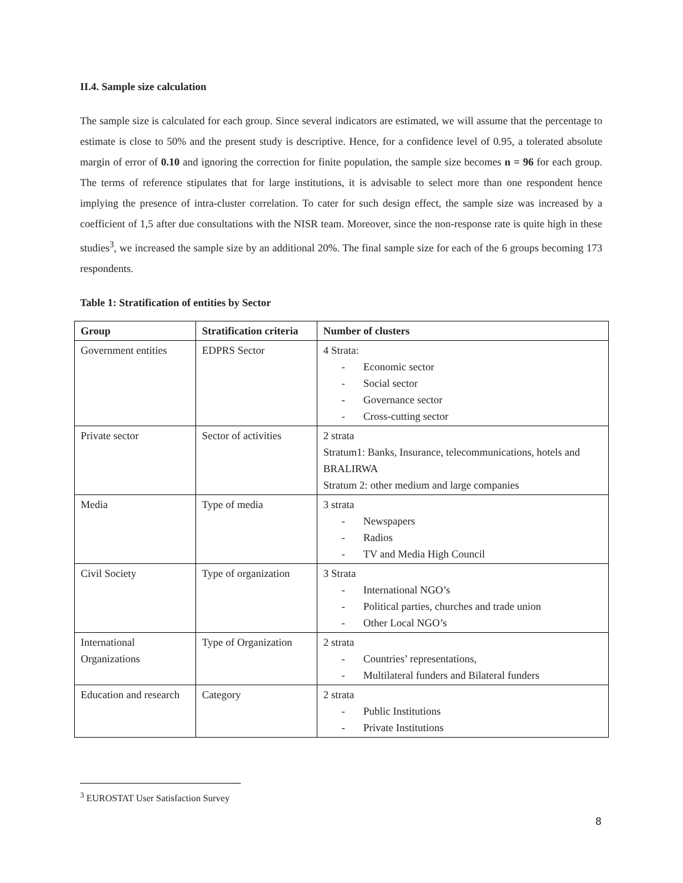II.4. Sample size calculation
The sample size is calculated for each group. Since several indicators are estimated, we will assume that the percentage to estimate is close to 50% and the present study is descriptive. Hence, for a confidence level of 0.95, a tolerated absolute margin of error of 0.10 and ignoring the correction for finite population, the sample size becomes n = 96 for each group. The terms of reference stipulates that for large institutions, it is advisable to select more than one respondent hence implying the presence of intra-cluster correlation. To cater for such design effect, the sample size was increased by a coefficient of 1,5 after due consultations with the NISR team. Moreover, since the non-response rate is quite high in these studies<sup>3</sup>, we increased the sample size by an additional 20%. The final sample size for each of the 6 groups becoming 173 respondents.
Table 1: Stratification of entities by Sector
| Group | Stratification criteria | Number of clusters |
| --- | --- | --- |
| Government entities | EDPRS Sector | 4 Strata: - Economic sector - Social sector - Governance sector - Cross-cutting sector |
| Private sector | Sector of activities | 2 strata Stratum1: Banks, Insurance, telecommunications, hotels and BRALIRWA Stratum 2: other medium and large companies |
| Media | Type of media | 3 strata - Newspapers - Radios - TV and Media High Council |
| Civil Society | Type of organization | 3 Strata - International NGO’s - Political parties, churches and trade union - Other Local NGO’s |
| International Organizations | Type of Organization | 2 strata - Countries’ representations, - Multilateral funders and Bilateral funders |
| Education and research | Category | 2 strata - Public Institutions - Private Institutions |
<sup>3</sup> EUROSTAT User Satisfaction Survey
8